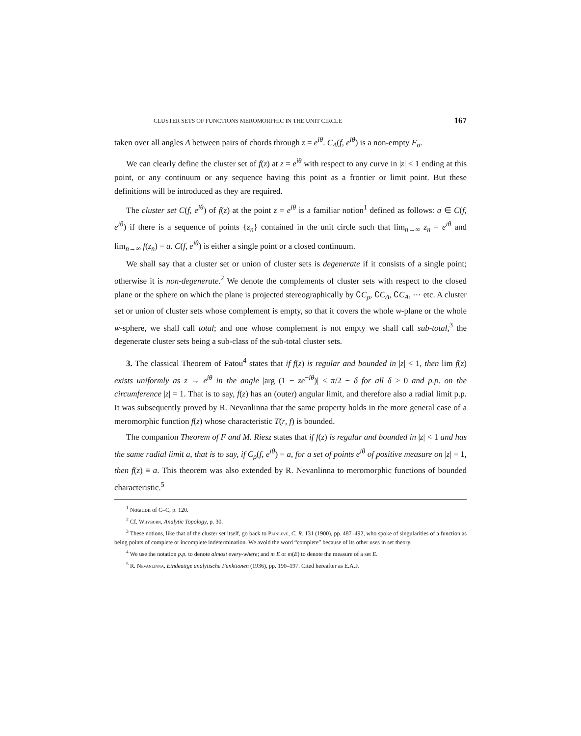CLUSTER SETS OF FUNCTIONS MEROMORPHIC IN THE UNIT CIRCLE 167
taken over all angles Δ between pairs of chords through z = e<sup>iθ</sup>. C<sub>Δ</sub>(f, e<sup>iθ</sup>) is a non-empty F<sub>σ</sub>.
We can clearly define the cluster set of f(z) at z = e<sup>iθ</sup> with respect to any curve in |z| < 1 ending at this point, or any continuum or any sequence having this point as a frontier or limit point. But these definitions will be introduced as they are required.
The cluster set C(f, e<sup>iθ</sup>) of f(z) at the point z = e<sup>iθ</sup> is a familiar notion<sup>1</sup> defined as follows: a ∈ C(f, e<sup>iθ</sup>) if there is a sequence of points {z<sub>n</sub>} contained in the unit circle such that lim<sub>n→∞</sub> z<sub>n</sub> = e<sup>iθ</sup> and lim<sub>n→∞</sub> f(z<sub>n</sub>) = a. C(f, e<sup>iθ</sup>) is either a single point or a closed continuum.
We shall say that a cluster set or union of cluster sets is degenerate if it consists of a single point; otherwise it is non-degenerate.<sup>2</sup> We denote the complements of cluster sets with respect to the closed plane or the sphere on which the plane is projected stereographically by ∁C<sub>ρ</sub>, ∁C<sub>Δ</sub>, ∁C<sub>A</sub>, ⋯ etc. A cluster set or union of cluster sets whose complement is empty, so that it covers the whole w-plane or the whole w-sphere, we shall call total; and one whose complement is not empty we shall call sub-total,<sup>3</sup> the degenerate cluster sets being a sub-class of the sub-total cluster sets.
3. The classical Theorem of Fatou<sup>4</sup> states that if f(z) is regular and bounded in |z| < 1, then lim f(z) exists uniformly as z → e<sup>iθ</sup> in the angle |arg (1 − ze<sup>−iθ</sup>)| ≤ π/2 − δ for all δ > 0 and p.p. on the circumference |z| = 1. That is to say, f(z) has an (outer) angular limit, and therefore also a radial limit p.p. It was subsequently proved by R. Nevanlinna that the same property holds in the more general case of a meromorphic function f(z) whose characteristic T(r, f) is bounded.
The companion Theorem of F and M. Riesz states that if f(z) is regular and bounded in |z| < 1 and has the same radial limit a, that is to say, if C<sub>ρ</sub>(f, e<sup>iθ</sup>) = a, for a set of points e<sup>iθ</sup> of positive measure on |z| = 1, then f(z) ≡ a. This theorem was also extended by R. Nevanlinna to meromorphic functions of bounded characteristic.<sup>5</sup>
<sup>1</sup> Notation of C–C, p. 120.
<sup>2</sup> Cf. Whyburn, Analytic Topology, p. 30.
<sup>3</sup> These notions, like that of the cluster set itself, go back to Painlevé, C. R. 131 (1900), pp. 487–492, who spoke of singularities of a function as being points of complete or incomplete indetermination. We avoid the word “complete” because of its other uses in set theory.
<sup>4</sup> We use the notation p.p. to denote almost every-where; and m E or m(E) to denote the measure of a set E.
<sup>5</sup> R. Nevanlinna, Eindeutige analytische Funktionen (1936), pp. 190–197. Cited hereafter as E.A.F.